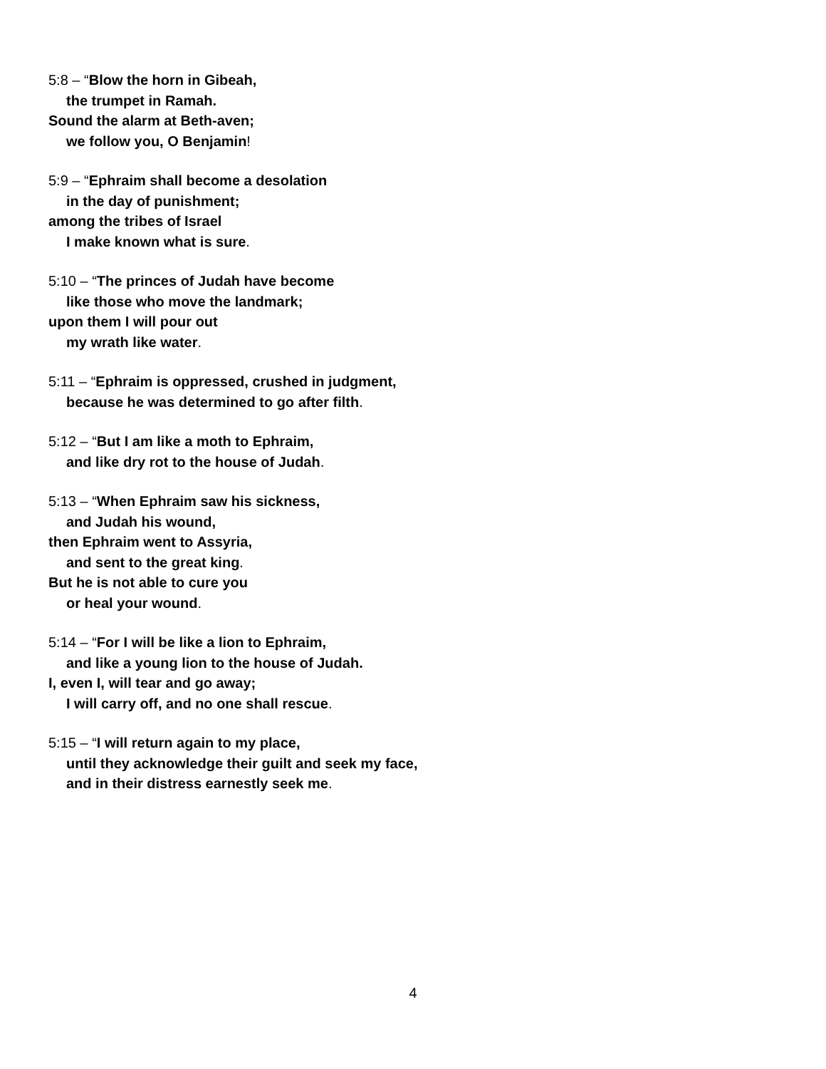5:8 – “Blow the horn in Gibeah,
the trumpet in Ramah.
Sound the alarm at Beth-aven;
we follow you, O Benjamin!
5:9 – “Ephraim shall become a desolation
in the day of punishment;
among the tribes of Israel
I make known what is sure.
5:10 – “The princes of Judah have become
like those who move the landmark;
upon them I will pour out
my wrath like water.
5:11 – “Ephraim is oppressed, crushed in judgment,
because he was determined to go after filth.
5:12 – “But I am like a moth to Ephraim,
and like dry rot to the house of Judah.
5:13 – “When Ephraim saw his sickness,
and Judah his wound,
then Ephraim went to Assyria,
and sent to the great king.
But he is not able to cure you
or heal your wound.
5:14 – “For I will be like a lion to Ephraim,
and like a young lion to the house of Judah.
I, even I, will tear and go away;
I will carry off, and no one shall rescue.
5:15 – “I will return again to my place,
until they acknowledge their guilt and seek my face,
and in their distress earnestly seek me.
4